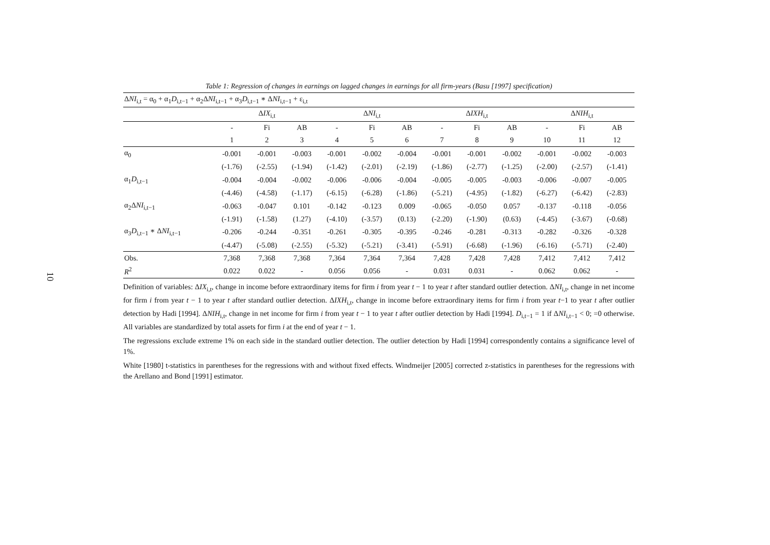10
Table 1: Regression of changes in earnings on lagged changes in earnings for all firm-years (Basu [1997] specification)
| Δ NI<sub>i,t</sub> = α<sub>0</sub> + α<sub>1</sub> D<sub>i,t−1</sub> + α<sub>2</sub>Δ NI<sub>i,t−1</sub> + α<sub>3</sub> D<sub>i,t−1</sub> ∗ Δ NI<sub>i,t−1</sub> + ε<sub>i,t</sub> | | | | | | | | | | | | |
| | Δ IX<sub>i,t</sub> | | | Δ NI<sub>i,t</sub> | | | Δ IXH<sub>i,t</sub> | | | Δ NIH<sub>i,t</sub> | | |
| | - | Fi | AB | - | Fi | AB | - | Fi | AB | - | Fi | AB |
| | 1 | 2 | 3 | 4 | 5 | 6 | 7 | 8 | 9 | 10 | 11 | 12 |
| α<sub>0</sub> | -0.001 | -0.001 | -0.003 | -0.001 | -0.002 | -0.004 | -0.001 | -0.001 | -0.002 | -0.001 | -0.002 | -0.003 |
| | (-1.76) | (-2.55) | (-1.94) | (-1.42) | (-2.01) | (-2.19) | (-1.86) | (-2.77) | (-1.25) | (-2.00) | (-2.57) | (-1.41) |
| α<sub>1</sub> D<sub>i,t−1</sub> | -0.004 | -0.004 | -0.002 | -0.006 | -0.006 | -0.004 | -0.005 | -0.005 | -0.003 | -0.006 | -0.007 | -0.005 |
| | (-4.46) | (-4.58) | (-1.17) | (-6.15) | (-6.28) | (-1.86) | (-5.21) | (-4.95) | (-1.82) | (-6.27) | (-6.42) | (-2.83) |
| α<sub>2</sub>Δ NI<sub>i,t−1</sub> | -0.063 | -0.047 | 0.101 | -0.142 | -0.123 | 0.009 | -0.065 | -0.050 | 0.057 | -0.137 | -0.118 | -0.056 |
| | (-1.91) | (-1.58) | (1.27) | (-4.10) | (-3.57) | (0.13) | (-2.20) | (-1.90) | (0.63) | (-4.45) | (-3.67) | (-0.68) |
| α<sub>3</sub> D<sub>i,t−1</sub> ∗ Δ NI<sub>i,t−1</sub> | -0.206 | -0.244 | -0.351 | -0.261 | -0.305 | -0.395 | -0.246 | -0.281 | -0.313 | -0.282 | -0.326 | -0.328 |
| | (-4.47) | (-5.08) | (-2.55) | (-5.32) | (-5.21) | (-3.41) | (-5.91) | (-6.68) | (-1.96) | (-6.16) | (-5.71) | (-2.40) |
| Obs. | 7,368 | 7,368 | 7,368 | 7,364 | 7,364 | 7,364 | 7,428 | 7,428 | 7,428 | 7,412 | 7,412 | 7,412 |
| R<sup>2</sup> | 0.022 | 0.022 | - | 0.056 | 0.056 | - | 0.031 | 0.031 | - | 0.062 | 0.062 | - |
Definition of variables: ΔIX<sub>i,t</sub>, change in income before extraordinary items for firm i from year t − 1 to year t after standard outlier detection. ΔNI<sub>i,t</sub>, change in net income for firm i from year t − 1 to year t after standard outlier detection. ΔIXH<sub>i,t</sub>, change in income before extraordinary items for firm i from year t−1 to year t after outlier detection by Hadi [1994]. ΔNIH<sub>i,t</sub>, change in net income for firm i from year t − 1 to year t after outlier detection by Hadi [1994]. D<sub>i,t−1</sub> = 1 if ΔNI<sub>i,t−1</sub> < 0; =0 otherwise. All variables are standardized by total assets for firm i at the end of year t − 1.
The regressions exclude extreme 1% on each side in the standard outlier detection. The outlier detection by Hadi [1994] correspondently contains a significance level of 1%.
White [1980] t-statistics in parentheses for the regressions with and without fixed effects. Windmeijer [2005] corrected z-statistics in parentheses for the regressions with the Arellano and Bond [1991] estimator.